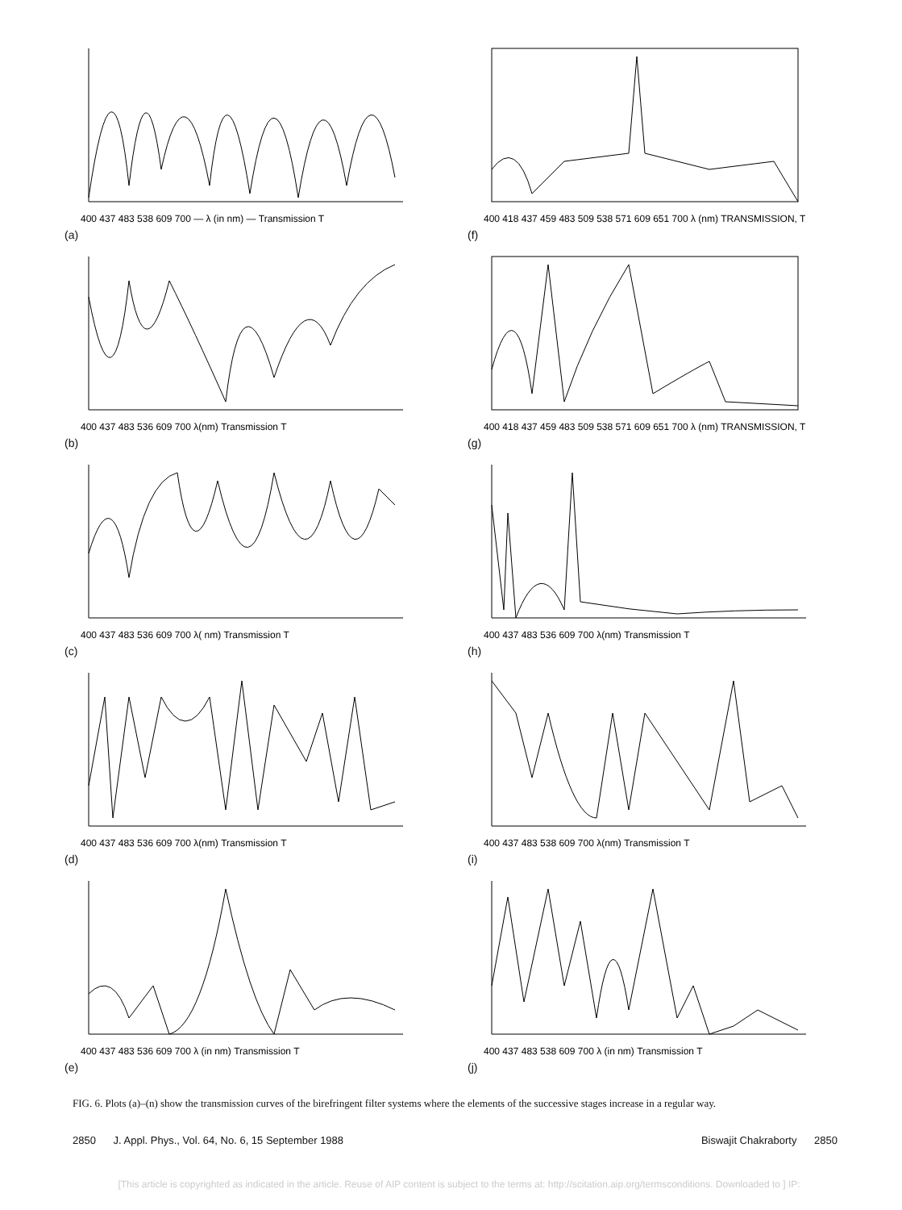400 437 483 538 609 700 — λ (in nm) — Transmission T
(a)
400 418 437 459 483 509 538 571 609 651 700 λ (nm) TRANSMISSION, T
(f)
400 437 483 536 609 700 λ(nm) Transmission T
(b)
400 418 437 459 483 509 538 571 609 651 700 λ (nm) TRANSMISSION, T
(g)
400 437 483 536 609 700 λ( nm) Transmission T
(c)
400 437 483 536 609 700 λ(nm) Transmission T
(h)
400 437 483 536 609 700 λ(nm) Transmission T
(d)
400 437 483 538 609 700 λ(nm) Transmission T
(i)
400 437 483 536 609 700 λ (in nm) Transmission T
(e)
400 437 483 538 609 700 λ (in nm) Transmission T
(j)
FIG. 6. Plots (a)–(n) show the transmission curves of the birefringent filter systems where the elements of the successive stages increase in a regular way.
2850 J. Appl. Phys., Vol. 64, No. 6, 15 September 1988 Biswajit Chakraborty 2850
[This article is copyrighted as indicated in the article. Reuse of AIP content is subject to the terms at: http://scitation.aip.org/termsconditions. Downloaded to ] IP: